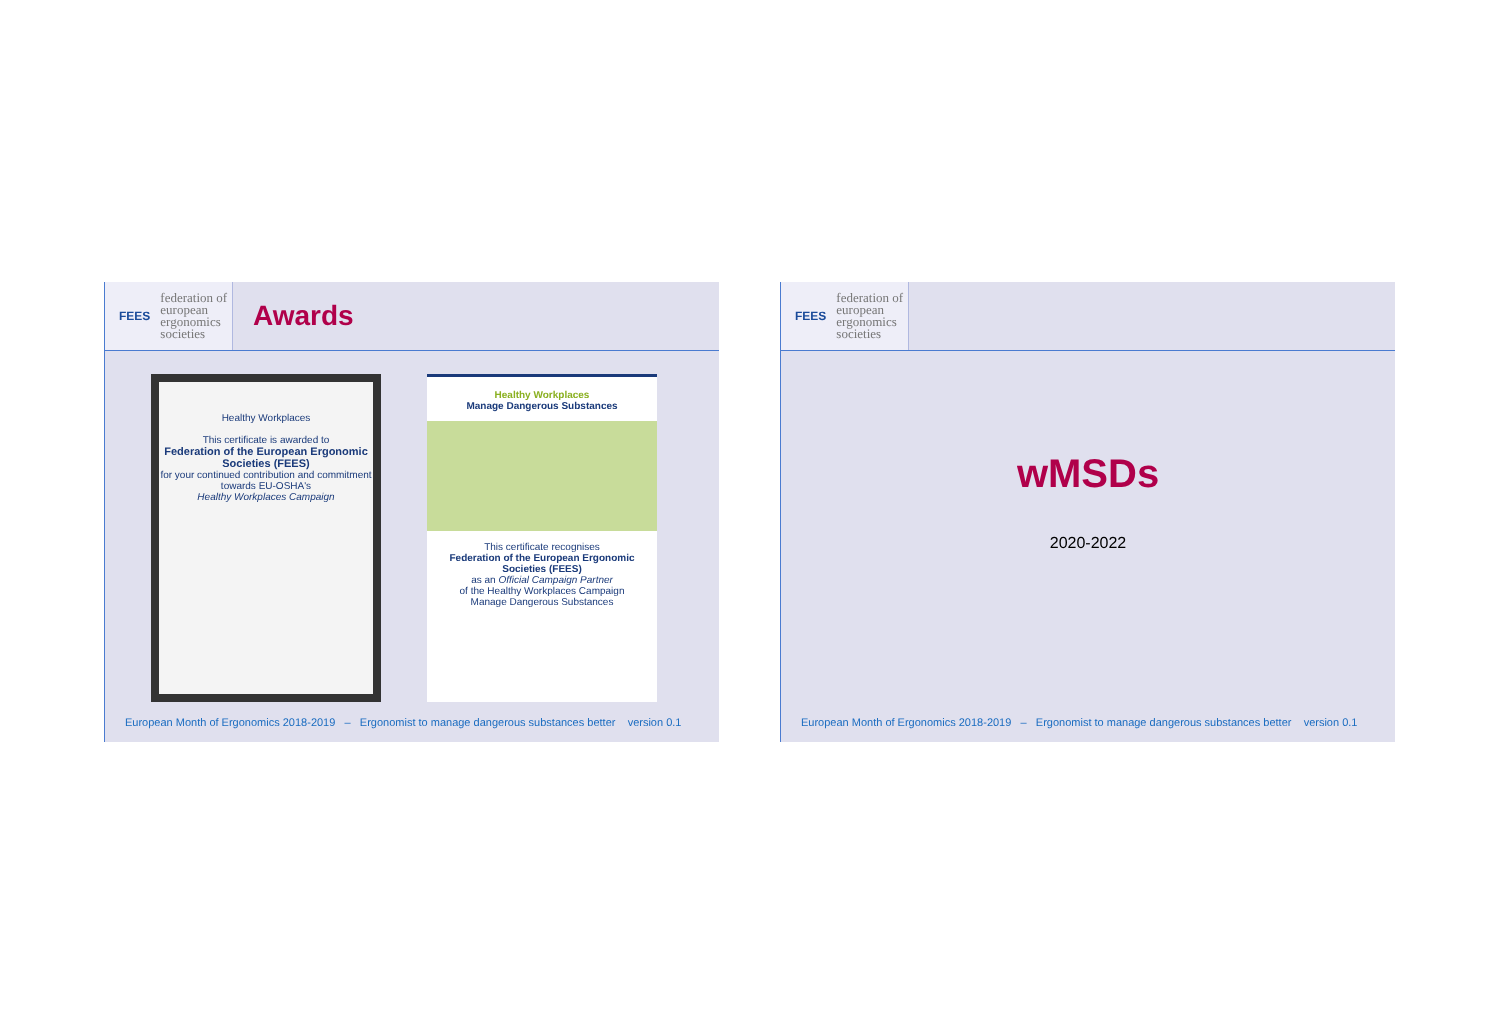FEES federation of
european
ergonomics
societies
Awards
Healthy Workplaces
This certificate is awarded to
Federation of the European Ergonomic Societies (FEES)
for your continued contribution and commitment towards EU-OSHA's
Healthy Workplaces Campaign
Healthy Workplaces
Manage Dangerous Substances
This certificate recognises
Federation of the European Ergonomic Societies (FEES)
as an Official Campaign Partner
of the Healthy Workplaces Campaign
Manage Dangerous Substances
European Month of Ergonomics 2018-2019 – Ergonomist to manage dangerous substances better version 0.1
FEES federation of
european
ergonomics
societies
wMSDs
2020-2022
European Month of Ergonomics 2018-2019 – Ergonomist to manage dangerous substances better version 0.1